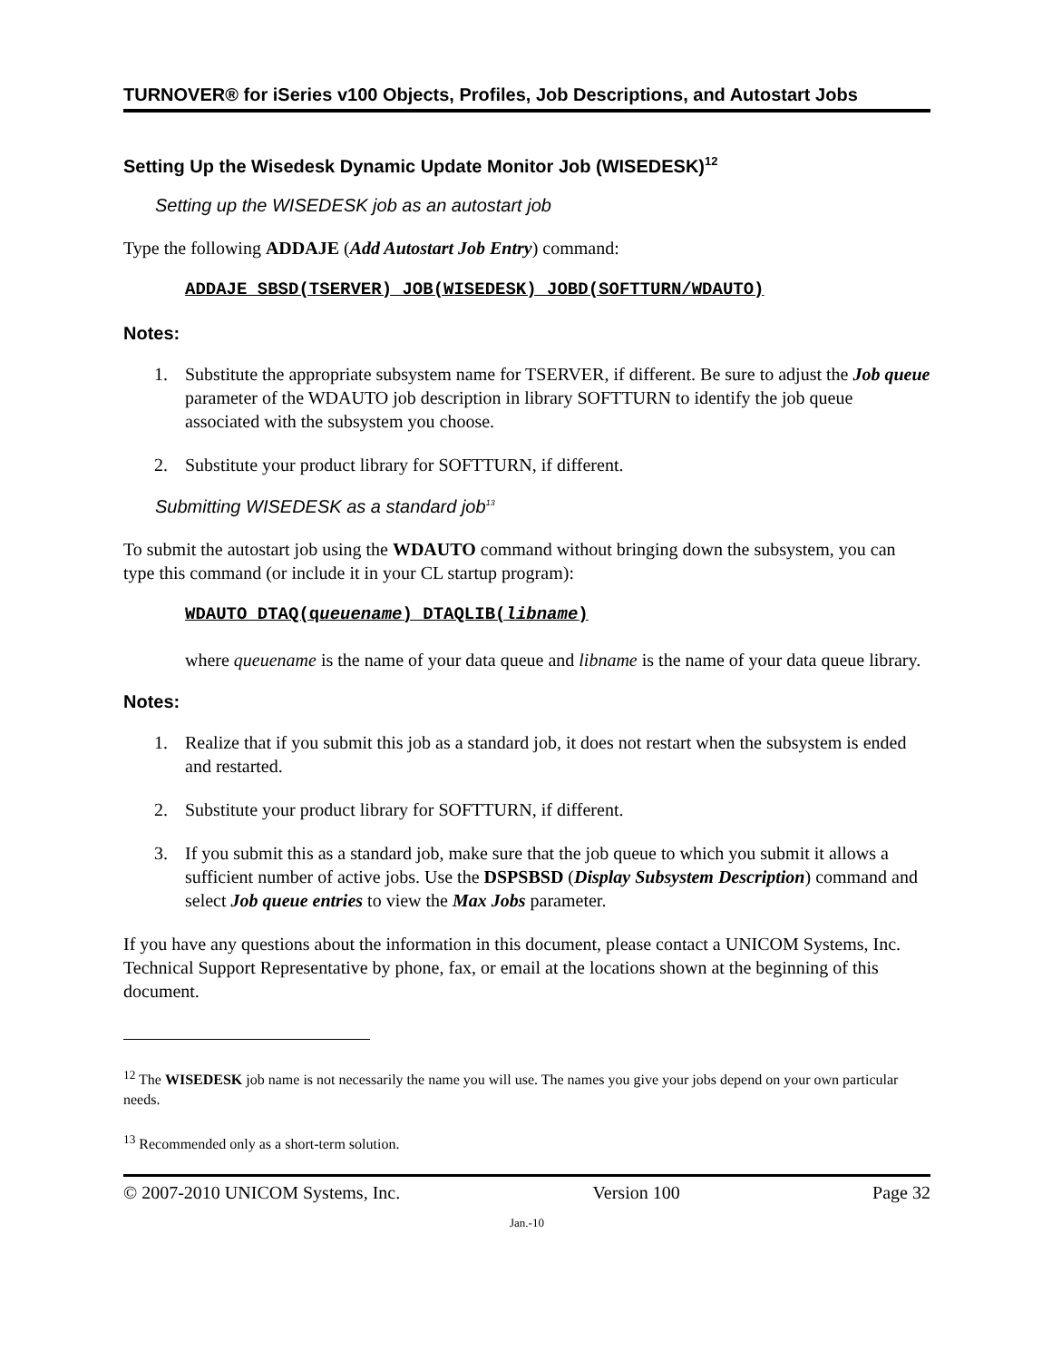TURNOVER® for iSeries v100 Objects, Profiles, Job Descriptions, and Autostart Jobs
Setting Up the Wisedesk Dynamic Update Monitor Job (WISEDESK)<sup>12</sup>
Setting up the WISEDESK job as an autostart job
Type the following ADDAJE (Add Autostart Job Entry) command:
ADDAJE SBSD(TSERVER) JOB(WISEDESK) JOBD(SOFTTURN/WDAUTO)
Notes:
1. Substitute the appropriate subsystem name for TSERVER, if different. Be sure to adjust the Job queue parameter of the WDAUTO job description in library SOFTTURN to identify the job queue associated with the subsystem you choose.
2. Substitute your product library for SOFTTURN, if different.
Submitting WISEDESK as a standard job<sup>13</sup>
To submit the autostart job using the WDAUTO command without bringing down the subsystem, you can type this command (or include it in your CL startup program):
WDAUTO DTAQ(queuename) DTAQLIB(libname)
where queuename is the name of your data queue and libname is the name of your data queue library.
Notes:
1. Realize that if you submit this job as a standard job, it does not restart when the subsystem is ended and restarted.
2. Substitute your product library for SOFTTURN, if different.
3. If you submit this as a standard job, make sure that the job queue to which you submit it allows a sufficient number of active jobs. Use the DSPSBSD (Display Subsystem Description) command and select Job queue entries to view the Max Jobs parameter.
If you have any questions about the information in this document, please contact a UNICOM Systems, Inc. Technical Support Representative by phone, fax, or email at the locations shown at the beginning of this document.
<sup>12</sup> The WISEDESK job name is not necessarily the name you will use. The names you give your jobs depend on your own particular needs.
<sup>13</sup> Recommended only as a short-term solution.
© 2007-2010 UNICOM Systems, Inc. Version 100 Page 32
Jan.-10